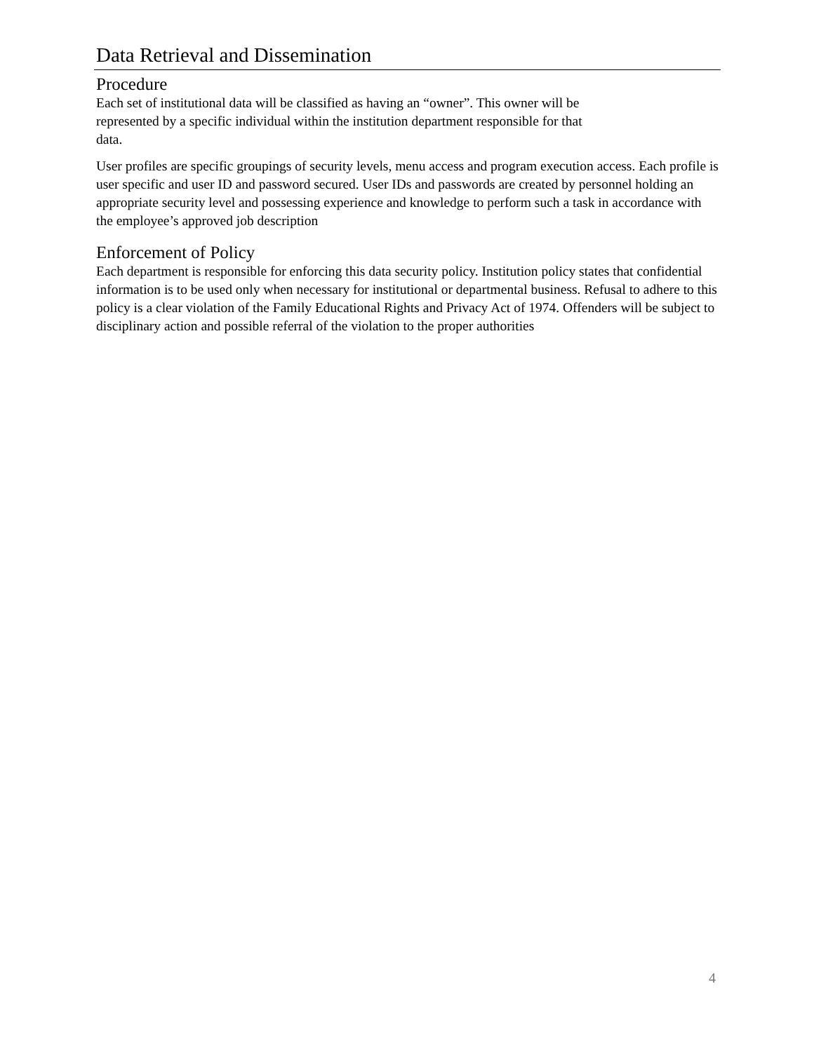Data Retrieval and Dissemination
Procedure
Each set of institutional data will be classified as having an “owner”. This owner will be
represented by a specific individual within the institution department responsible for that
data.
User profiles are specific groupings of security levels, menu access and program execution access. Each profile is user specific and user ID and password secured. User IDs and passwords are created by personnel holding an appropriate security level and possessing experience and knowledge to perform such a task in accordance with the employee’s approved job description
Enforcement of Policy
Each department is responsible for enforcing this data security policy. Institution policy states that confidential information is to be used only when necessary for institutional or departmental business. Refusal to adhere to this policy is a clear violation of the Family Educational Rights and Privacy Act of 1974. Offenders will be subject to disciplinary action and possible referral of the violation to the proper authorities
4